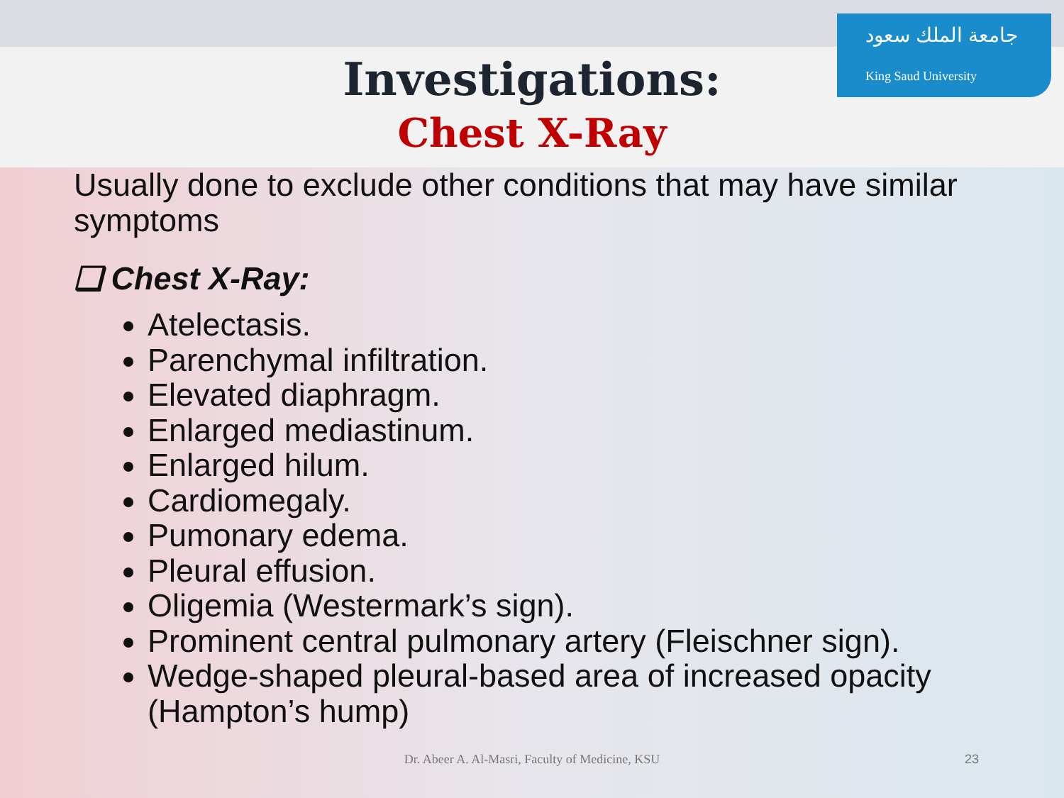جامعة الملك سعود
King Saud University
Investigations:
Chest X-Ray
Usually done to exclude other conditions that may have similar symptoms
❑ Chest X-Ray:
Atelectasis.
Parenchymal infiltration.
Elevated diaphragm.
Enlarged mediastinum.
Enlarged hilum.
Cardiomegaly.
Pumonary edema.
Pleural effusion.
Oligemia (Westermark’s sign).
Prominent central pulmonary artery (Fleischner sign).
Wedge-shaped pleural-based area of increased opacity (Hampton’s hump)
Dr. Abeer A. Al-Masri, Faculty of Medicine, KSU 23